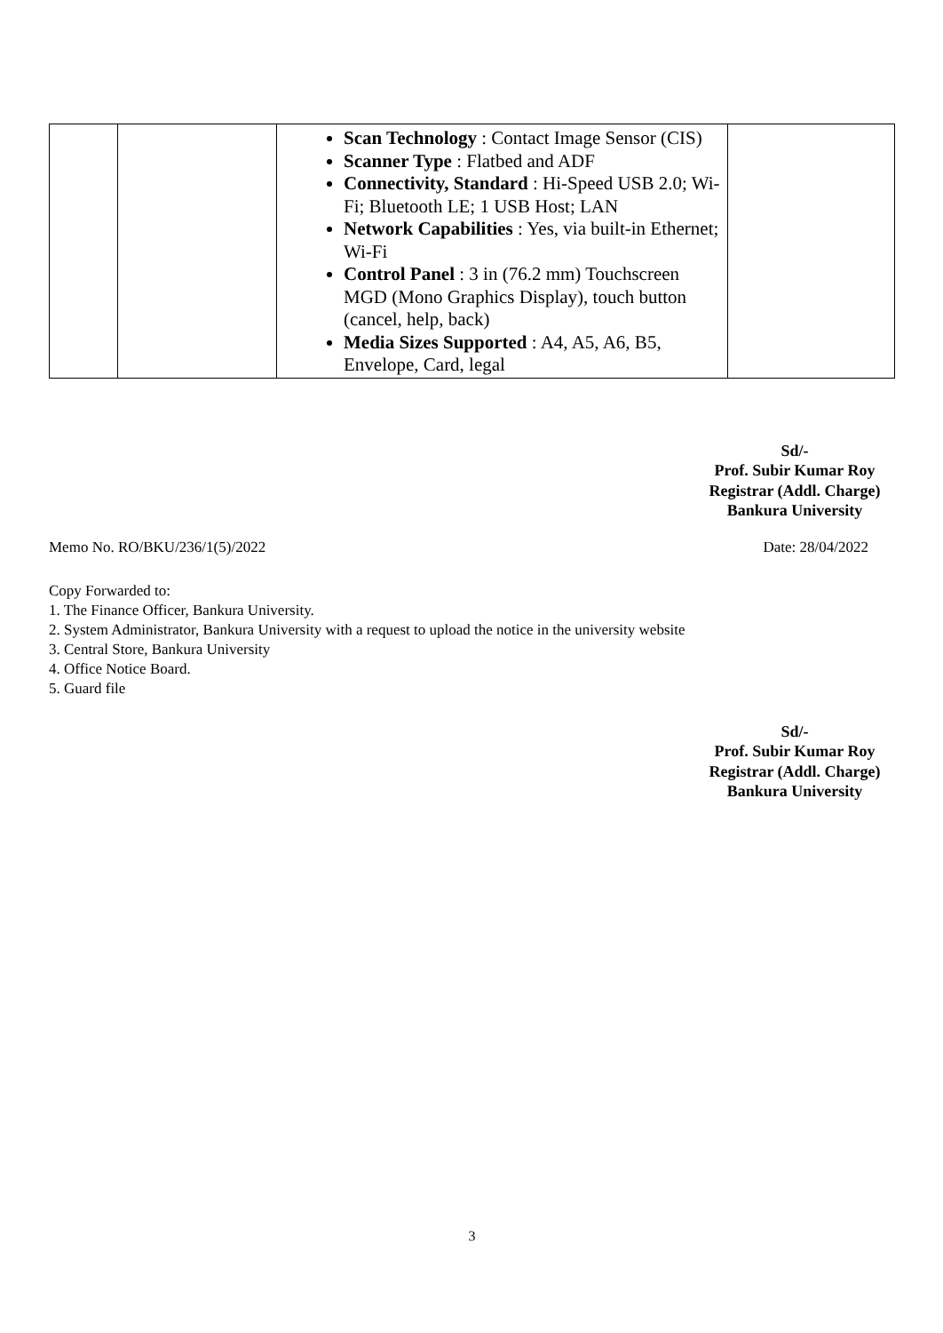| | | Scan Technology : Contact Image Sensor (CIS) Scanner Type : Flatbed and ADF Connectivity, Standard : Hi-Speed USB 2.0; Wi-Fi; Bluetooth LE; 1 USB Host; LAN Network Capabilities : Yes, via built-in Ethernet; Wi-Fi Control Panel : 3 in (76.2 mm) Touchscreen MGD (Mono Graphics Display), touch button (cancel, help, back) Media Sizes Supported : A4, A5, A6, B5, Envelope, Card, legal | |
Sd/-
Prof. Subir Kumar Roy
Registrar (Addl. Charge)
Bankura University
Memo No. RO/BKU/236/1(5)/2022 Date: 28/04/2022
Copy Forwarded to:
1. The Finance Officer, Bankura University.
2. System Administrator, Bankura University with a request to upload the notice in the university website
3. Central Store, Bankura University
4. Office Notice Board.
5. Guard file
Sd/-
Prof. Subir Kumar Roy
Registrar (Addl. Charge)
Bankura University
3